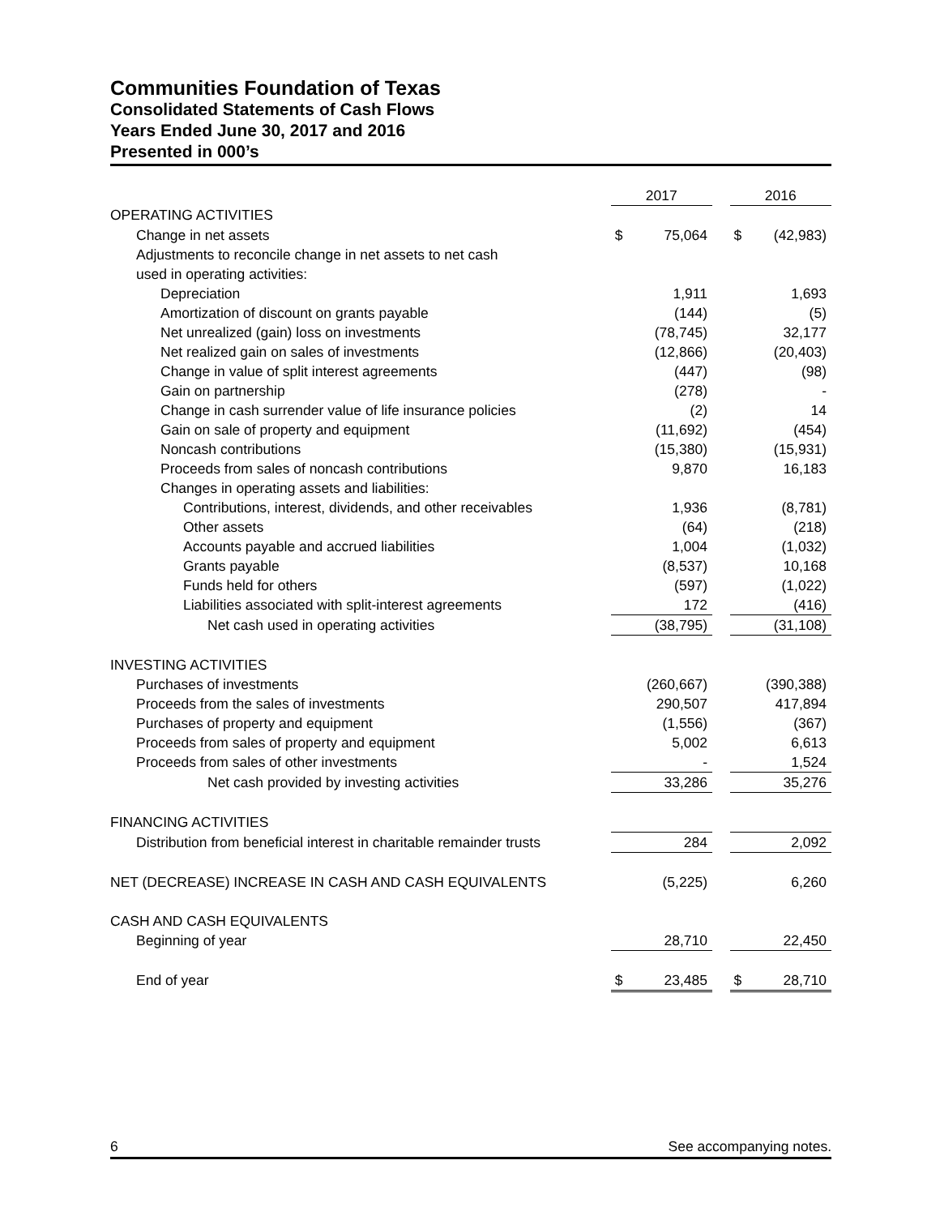Communities Foundation of Texas
Consolidated Statements of Cash Flows
Years Ended June 30, 2017 and 2016
Presented in 000’s
| | 2017 | | | 2016 | |
| --- | --- | --- | --- | --- | --- |
| OPERATING ACTIVITIES | | | | | |
| Change in net assets | $ | 75,064 | | $ | (42,983) |
| Adjustments to reconcile change in net assets to net cash | | | | | |
| used in operating activities: | | | | | |
| Depreciation | | 1,911 | | | 1,693 |
| Amortization of discount on grants payable | | (144) | | | (5) |
| Net unrealized (gain) loss on investments | | (78,745) | | | 32,177 |
| Net realized gain on sales of investments | | (12,866) | | | (20,403) |
| Change in value of split interest agreements | | (447) | | | (98) |
| Gain on partnership | | (278) | | | - |
| Change in cash surrender value of life insurance policies | | (2) | | | 14 |
| Gain on sale of property and equipment | | (11,692) | | | (454) |
| Noncash contributions | | (15,380) | | | (15,931) |
| Proceeds from sales of noncash contributions | | 9,870 | | | 16,183 |
| Changes in operating assets and liabilities: | | | | | |
| Contributions, interest, dividends, and other receivables | | 1,936 | | | (8,781) |
| Other assets | | (64) | | | (218) |
| Accounts payable and accrued liabilities | | 1,004 | | | (1,032) |
| Grants payable | | (8,537) | | | 10,168 |
| Funds held for others | | (597) | | | (1,022) |
| Liabilities associated with split-interest agreements | | 172 | | | (416) |
| Net cash used in operating activities | | (38,795) | | | (31,108) |
| INVESTING ACTIVITIES | | | | | |
| Purchases of investments | | (260,667) | | | (390,388) |
| Proceeds from the sales of investments | | 290,507 | | | 417,894 |
| Purchases of property and equipment | | (1,556) | | | (367) |
| Proceeds from sales of property and equipment | | 5,002 | | | 6,613 |
| Proceeds from sales of other investments | | - | | | 1,524 |
| Net cash provided by investing activities | | 33,286 | | | 35,276 |
| FINANCING ACTIVITIES | | | | | |
| Distribution from beneficial interest in charitable remainder trusts | | 284 | | | 2,092 |
| NET (DECREASE) INCREASE IN CASH AND CASH EQUIVALENTS | | (5,225) | | | 6,260 |
| CASH AND CASH EQUIVALENTS | | | | | |
| Beginning of year | | 28,710 | | | 22,450 |
| End of year | $ | 23,485 | | $ | 28,710 |
6 See accompanying notes.